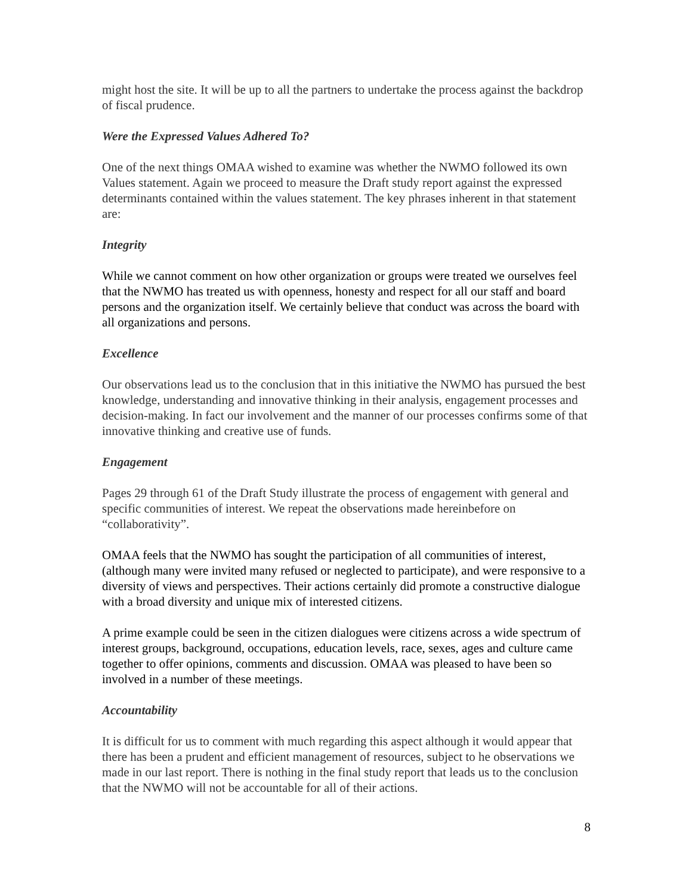might host the site. It will be up to all the partners to undertake the process against the backdrop of fiscal prudence.
Were the Expressed Values Adhered To?
One of the next things OMAA wished to examine was whether the NWMO followed its own Values statement. Again we proceed to measure the Draft study report against the expressed determinants contained within the values statement. The key phrases inherent in that statement are:
Integrity
While we cannot comment on how other organization or groups were treated we ourselves feel that the NWMO has treated us with openness, honesty and respect for all our staff and board persons and the organization itself. We certainly believe that conduct was across the board with all organizations and persons.
Excellence
Our observations lead us to the conclusion that in this initiative the NWMO has pursued the best knowledge, understanding and innovative thinking in their analysis, engagement processes and decision-making. In fact our involvement and the manner of our processes confirms some of that innovative thinking and creative use of funds.
Engagement
Pages 29 through 61 of the Draft Study illustrate the process of engagement with general and specific communities of interest. We repeat the observations made hereinbefore on “collaborativity”.
OMAA feels that the NWMO has sought the participation of all communities of interest, (although many were invited many refused or neglected to participate), and were responsive to a diversity of views and perspectives. Their actions certainly did promote a constructive dialogue with a broad diversity and unique mix of interested citizens.
A prime example could be seen in the citizen dialogues were citizens across a wide spectrum of interest groups, background, occupations, education levels, race, sexes, ages and culture came together to offer opinions, comments and discussion. OMAA was pleased to have been so involved in a number of these meetings.
Accountability
It is difficult for us to comment with much regarding this aspect although it would appear that there has been a prudent and efficient management of resources, subject to he observations we made in our last report. There is nothing in the final study report that leads us to the conclusion that the NWMO will not be accountable for all of their actions.
8